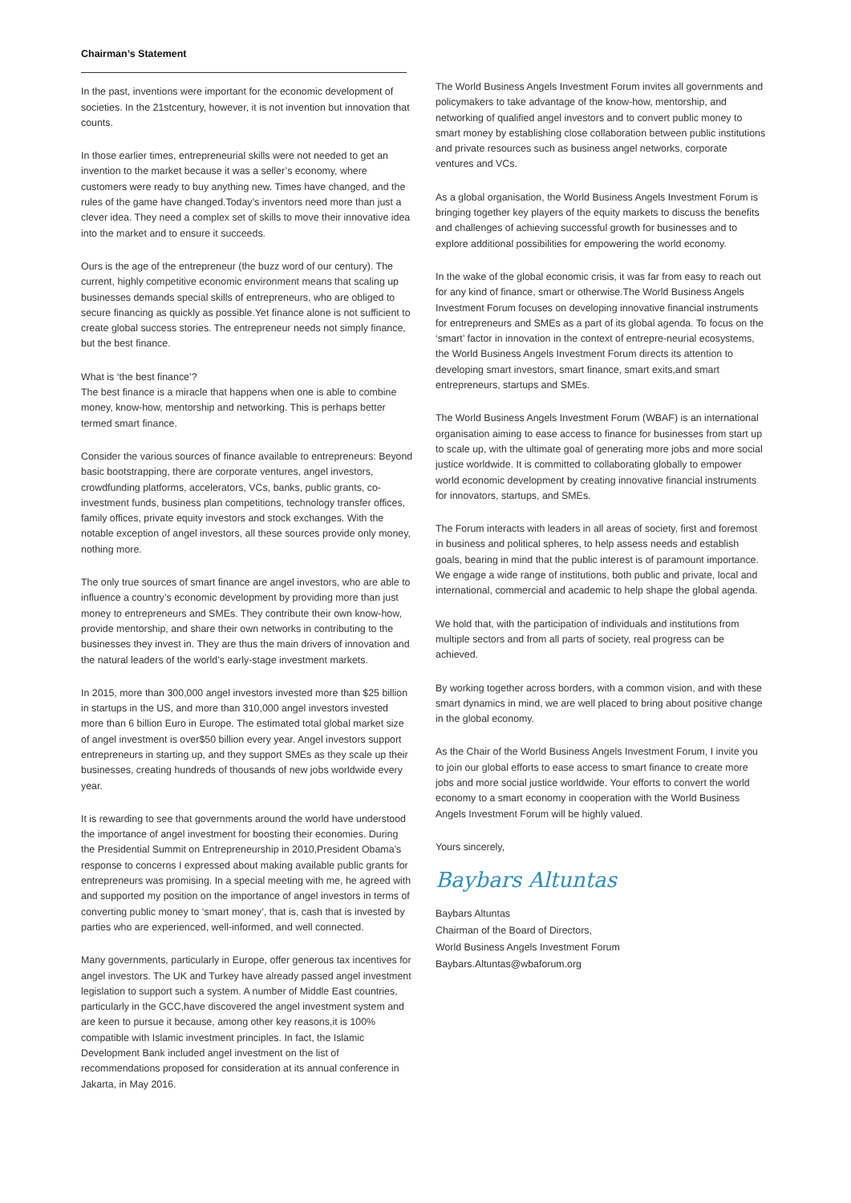Chairman’s Statement
In the past, inventions were important for the economic development of societies. In the 21stcentury, however, it is not invention but innovation that counts.
In those earlier times, entrepreneurial skills were not needed to get an invention to the market because it was a seller’s economy, where customers were ready to buy anything new. Times have changed, and the rules of the game have changed.Today’s inventors need more than just a clever idea. They need a complex set of skills to move their innovative idea into the market and to ensure it succeeds.
Ours is the age of the entrepreneur (the buzz word of our century). The current, highly competitive economic environment means that scaling up businesses demands special skills of entrepreneurs, who are obliged to secure financing as quickly as possible.Yet finance alone is not sufficient to create global success stories. The entrepreneur needs not simply finance, but the best finance.
What is ‘the best finance’?
The best finance is a miracle that happens when one is able to combine money, know-how, mentorship and networking. This is perhaps better termed smart finance.
Consider the various sources of finance available to entrepreneurs: Beyond basic bootstrapping, there are corporate ventures, angel investors, crowdfunding platforms, accelerators, VCs, banks, public grants, co-investment funds, business plan competitions, technology transfer offices, family offices, private equity investors and stock exchanges. With the notable exception of angel investors, all these sources provide only money, nothing more.
The only true sources of smart finance are angel investors, who are able to influence a country’s economic development by providing more than just money to entrepreneurs and SMEs. They contribute their own know-how, provide mentorship, and share their own networks in contributing to the businesses they invest in. They are thus the main drivers of innovation and the natural leaders of the world’s early-stage investment markets.
In 2015, more than 300,000 angel investors invested more than $25 billion in startups in the US, and more than 310,000 angel investors invested more than 6 billion Euro in Europe. The estimated total global market size of angel investment is over$50 billion every year. Angel investors support entrepreneurs in starting up, and they support SMEs as they scale up their businesses, creating hundreds of thousands of new jobs worldwide every year.
It is rewarding to see that governments around the world have understood the importance of angel investment for boosting their economies. During the Presidential Summit on Entrepreneurship in 2010,President Obama’s response to concerns I expressed about making available public grants for entrepreneurs was promising. In a special meeting with me, he agreed with and supported my position on the importance of angel investors in terms of converting public money to ‘smart money’, that is, cash that is invested by parties who are experienced, well-informed, and well connected.
Many governments, particularly in Europe, offer generous tax incentives for angel investors. The UK and Turkey have already passed angel investment legislation to support such a system. A number of Middle East countries, particularly in the GCC,have discovered the angel investment system and are keen to pursue it because, among other key reasons,it is 100% compatible with Islamic investment principles. In fact, the Islamic Development Bank included angel investment on the list of recommendations proposed for consideration at its annual conference in Jakarta, in May 2016.
The World Business Angels Investment Forum invites all governments and policymakers to take advantage of the know-how, mentorship, and networking of qualified angel investors and to convert public money to smart money by establishing close collaboration between public institutions and private resources such as business angel networks, corporate ventures and VCs.
As a global organisation, the World Business Angels Investment Forum is bringing together key players of the equity markets to discuss the benefits and challenges of achieving successful growth for businesses and to explore additional possibilities for empowering the world economy.
In the wake of the global economic crisis, it was far from easy to reach out for any kind of finance, smart or otherwise.The World Business Angels Investment Forum focuses on developing innovative financial instruments for entrepreneurs and SMEs as a part of its global agenda. To focus on the ‘smart’ factor in innovation in the context of entrepre-neurial ecosystems, the World Business Angels Investment Forum directs its attention to developing smart investors, smart finance, smart exits,and smart entrepreneurs, startups and SMEs.
The World Business Angels Investment Forum (WBAF) is an international organisation aiming to ease access to finance for businesses from start up to scale up, with the ultimate goal of generating more jobs and more social justice worldwide. It is committed to collaborating globally to empower world economic development by creating innovative financial instruments for innovators, startups, and SMEs.
The Forum interacts with leaders in all areas of society, first and foremost in business and political spheres, to help assess needs and establish goals, bearing in mind that the public interest is of paramount importance. We engage a wide range of institutions, both public and private, local and international, commercial and academic to help shape the global agenda.
We hold that, with the participation of individuals and institutions from multiple sectors and from all parts of society, real progress can be achieved.
By working together across borders, with a common vision, and with these smart dynamics in mind, we are well placed to bring about positive change in the global economy.
As the Chair of the World Business Angels Investment Forum, I invite you to join our global efforts to ease access to smart finance to create more jobs and more social justice worldwide. Your efforts to convert the world economy to a smart economy in cooperation with the World Business Angels Investment Forum will be highly valued.
Yours sincerely,
Baybars Altuntas
Baybars Altuntas
Chairman of the Board of Directors,
World Business Angels Investment Forum
Baybars.Altuntas@wbaforum.org